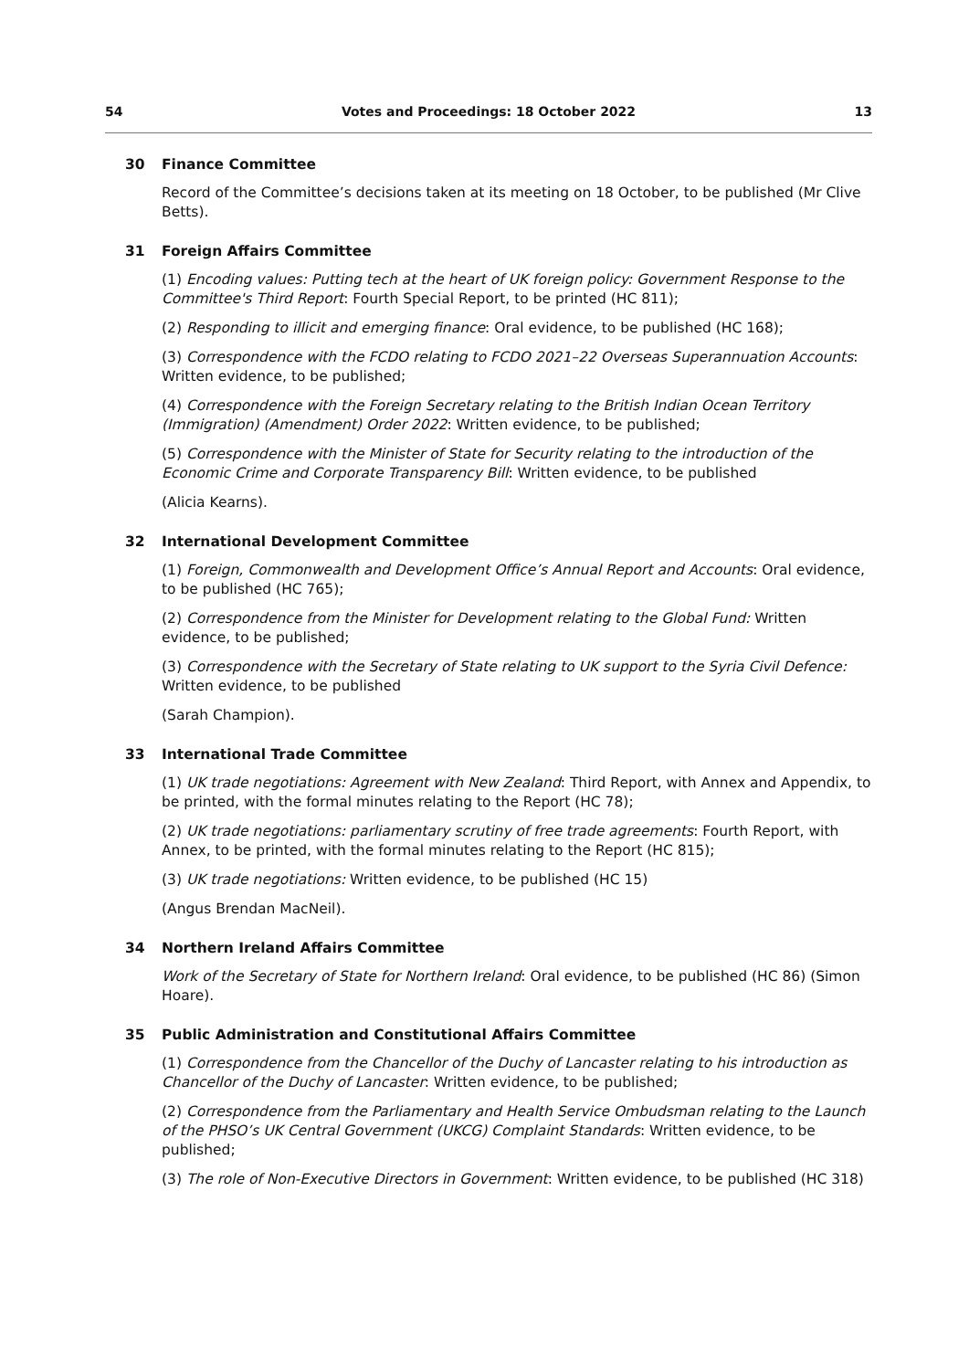54 Votes and Proceedings: 18 October 2022 13
30 Finance Committee
Record of the Committee’s decisions taken at its meeting on 18 October, to be published (Mr Clive Betts).
31 Foreign Affairs Committee
(1) Encoding values: Putting tech at the heart of UK foreign policy: Government Response to the Committee's Third Report: Fourth Special Report, to be printed (HC 811);
(2) Responding to illicit and emerging finance: Oral evidence, to be published (HC 168);
(3) Correspondence with the FCDO relating to FCDO 2021–22 Overseas Superannuation Accounts: Written evidence, to be published;
(4) Correspondence with the Foreign Secretary relating to the British Indian Ocean Territory (Immigration) (Amendment) Order 2022: Written evidence, to be published;
(5) Correspondence with the Minister of State for Security relating to the introduction of the Economic Crime and Corporate Transparency Bill: Written evidence, to be published
(Alicia Kearns).
32 International Development Committee
(1) Foreign, Commonwealth and Development Office’s Annual Report and Accounts: Oral evidence, to be published (HC 765);
(2) Correspondence from the Minister for Development relating to the Global Fund: Written evidence, to be published;
(3) Correspondence with the Secretary of State relating to UK support to the Syria Civil Defence: Written evidence, to be published
(Sarah Champion).
33 International Trade Committee
(1) UK trade negotiations: Agreement with New Zealand: Third Report, with Annex and Appendix, to be printed, with the formal minutes relating to the Report (HC 78);
(2) UK trade negotiations: parliamentary scrutiny of free trade agreements: Fourth Report, with Annex, to be printed, with the formal minutes relating to the Report (HC 815);
(3) UK trade negotiations: Written evidence, to be published (HC 15)
(Angus Brendan MacNeil).
34 Northern Ireland Affairs Committee
Work of the Secretary of State for Northern Ireland: Oral evidence, to be published (HC 86) (Simon Hoare).
35 Public Administration and Constitutional Affairs Committee
(1) Correspondence from the Chancellor of the Duchy of Lancaster relating to his introduction as Chancellor of the Duchy of Lancaster: Written evidence, to be published;
(2) Correspondence from the Parliamentary and Health Service Ombudsman relating to the Launch of the PHSO’s UK Central Government (UKCG) Complaint Standards: Written evidence, to be published;
(3) The role of Non-Executive Directors in Government: Written evidence, to be published (HC 318)